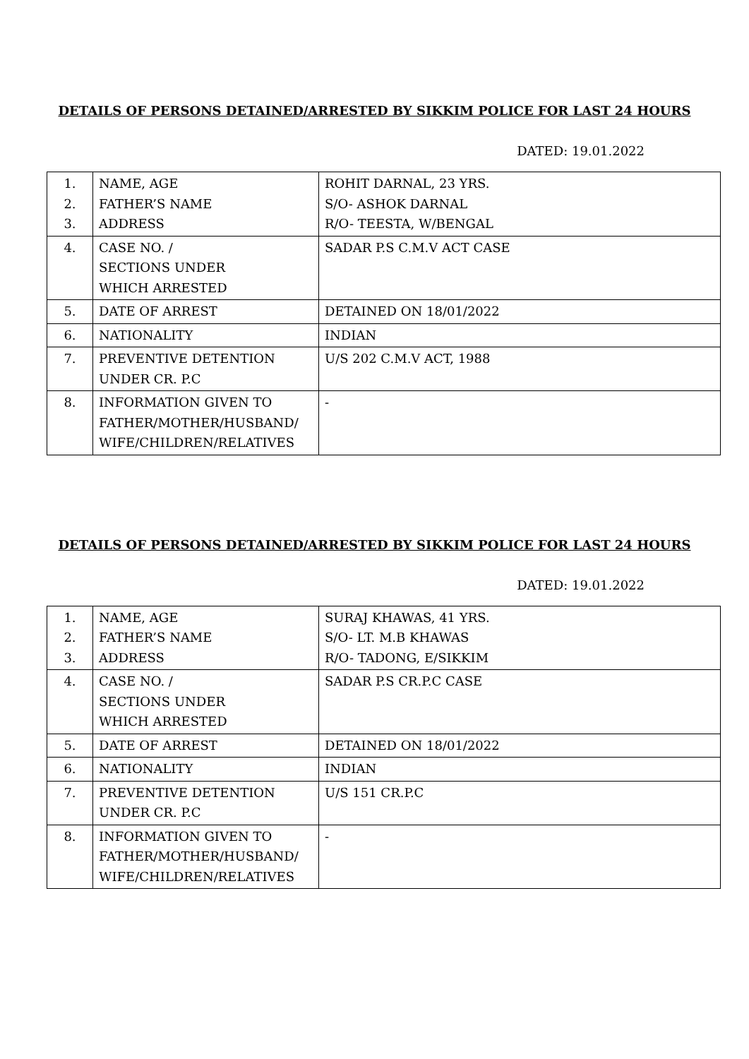DETAILS OF PERSONS DETAINED/ARRESTED BY SIKKIM POLICE FOR LAST 24 HOURS
DATED: 19.01.2022
| 1. 2. 3. | NAME, AGE FATHER’S NAME ADDRESS | ROHIT DARNAL, 23 YRS. S/O- ASHOK DARNAL R/O- TEESTA, W/BENGAL |
| 4. | CASE NO. / SECTIONS UNDER WHICH ARRESTED | SADAR P.S C.M.V ACT CASE |
| 5. | DATE OF ARREST | DETAINED ON 18/01/2022 |
| 6. | NATIONALITY | INDIAN |
| 7. | PREVENTIVE DETENTION UNDER CR. P.C | U/S 202 C.M.V ACT, 1988 |
| 8. | INFORMATION GIVEN TO FATHER/MOTHER/HUSBAND/ WIFE/CHILDREN/RELATIVES | - |
DETAILS OF PERSONS DETAINED/ARRESTED BY SIKKIM POLICE FOR LAST 24 HOURS
DATED: 19.01.2022
| 1. 2. 3. | NAME, AGE FATHER’S NAME ADDRESS | SURAJ KHAWAS, 41 YRS. S/O- LT. M.B KHAWAS R/O- TADONG, E/SIKKIM |
| 4. | CASE NO. / SECTIONS UNDER WHICH ARRESTED | SADAR P.S CR.P.C CASE |
| 5. | DATE OF ARREST | DETAINED ON 18/01/2022 |
| 6. | NATIONALITY | INDIAN |
| 7. | PREVENTIVE DETENTION UNDER CR. P.C | U/S 151 CR.P.C |
| 8. | INFORMATION GIVEN TO FATHER/MOTHER/HUSBAND/ WIFE/CHILDREN/RELATIVES | - |